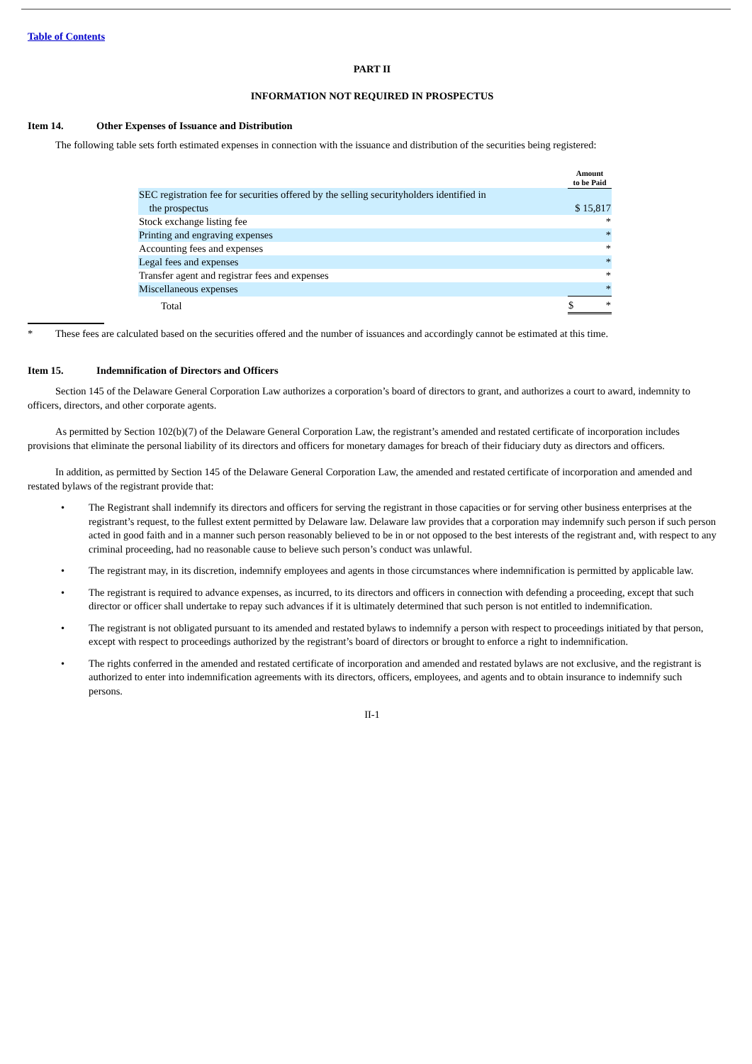Table of Contents
PART II
INFORMATION NOT REQUIRED IN PROSPECTUS
Item 14. Other Expenses of Issuance and Distribution
The following table sets forth estimated expenses in connection with the issuance and distribution of the securities being registered:
| | Amount to be Paid |
| SEC registration fee for securities offered by the selling securityholders identified in the prospectus | $ 15,817 |
| Stock exchange listing fee | * |
| Printing and engraving expenses | * |
| Accounting fees and expenses | * |
| Legal fees and expenses | * |
| Transfer agent and registrar fees and expenses | * |
| Miscellaneous expenses | * |
| Total | $ * |
* These fees are calculated based on the securities offered and the number of issuances and accordingly cannot be estimated at this time.
Item 15. Indemnification of Directors and Officers
Section 145 of the Delaware General Corporation Law authorizes a corporation’s board of directors to grant, and authorizes a court to award, indemnity to officers, directors, and other corporate agents.
As permitted by Section 102(b)(7) of the Delaware General Corporation Law, the registrant’s amended and restated certificate of incorporation includes provisions that eliminate the personal liability of its directors and officers for monetary damages for breach of their fiduciary duty as directors and officers.
In addition, as permitted by Section 145 of the Delaware General Corporation Law, the amended and restated certificate of incorporation and amended and restated bylaws of the registrant provide that:
• The Registrant shall indemnify its directors and officers for serving the registrant in those capacities or for serving other business enterprises at the registrant’s request, to the fullest extent permitted by Delaware law. Delaware law provides that a corporation may indemnify such person if such person acted in good faith and in a manner such person reasonably believed to be in or not opposed to the best interests of the registrant and, with respect to any criminal proceeding, had no reasonable cause to believe such person’s conduct was unlawful.
• The registrant may, in its discretion, indemnify employees and agents in those circumstances where indemnification is permitted by applicable law.
• The registrant is required to advance expenses, as incurred, to its directors and officers in connection with defending a proceeding, except that such director or officer shall undertake to repay such advances if it is ultimately determined that such person is not entitled to indemnification.
• The registrant is not obligated pursuant to its amended and restated bylaws to indemnify a person with respect to proceedings initiated by that person, except with respect to proceedings authorized by the registrant’s board of directors or brought to enforce a right to indemnification.
• The rights conferred in the amended and restated certificate of incorporation and amended and restated bylaws are not exclusive, and the registrant is authorized to enter into indemnification agreements with its directors, officers, employees, and agents and to obtain insurance to indemnify such persons.
II-1